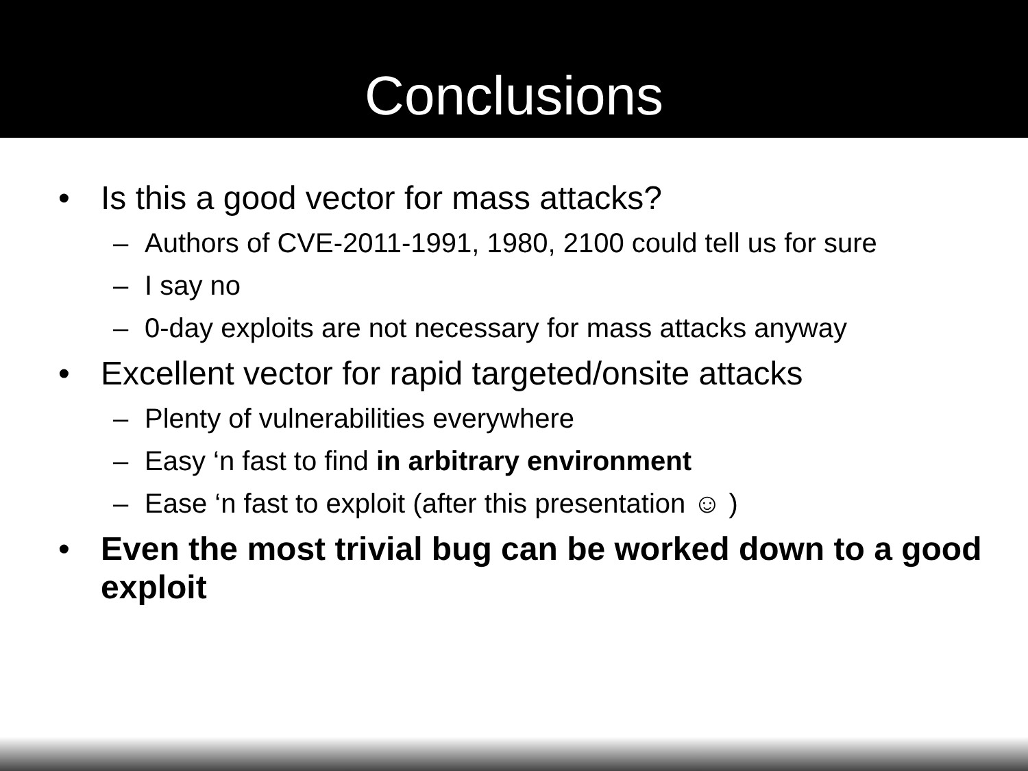Conclusions
• Is this a good vector for mass attacks?
– Authors of CVE-2011-1991, 1980, 2100 could tell us for sure
– I say no
– 0-day exploits are not necessary for mass attacks anyway
• Excellent vector for rapid targeted/onsite attacks
– Plenty of vulnerabilities everywhere
– Easy ‘n fast to find in arbitrary environment
– Ease ‘n fast to exploit (after this presentation ☺ )
• Even the most trivial bug can be worked down to a good exploit